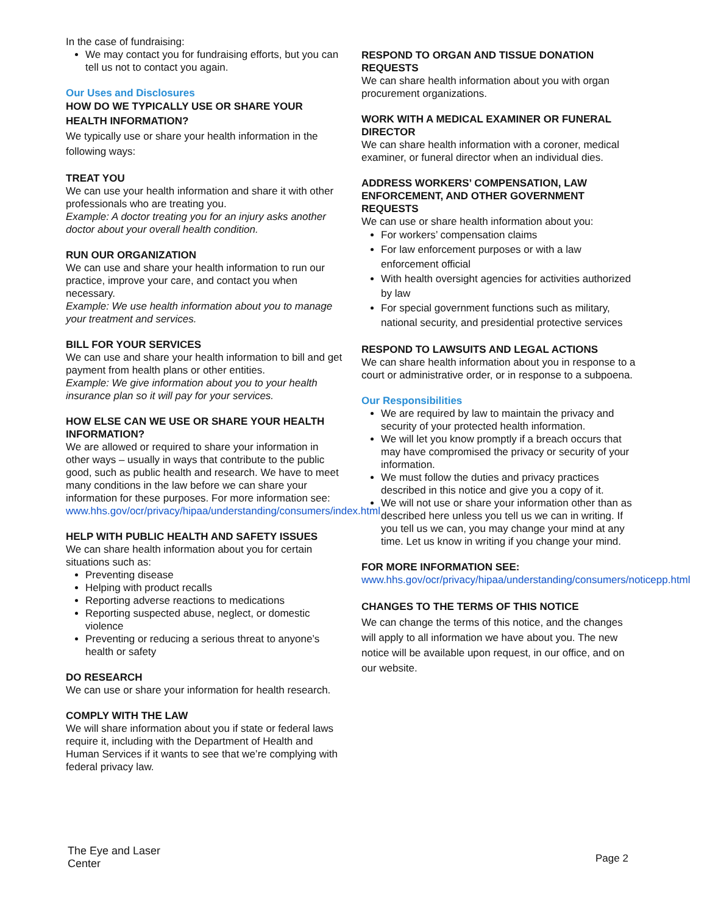In the case of fundraising:
We may contact you for fundraising efforts, but you can tell us not to contact you again.
Our Uses and Disclosures
HOW DO WE TYPICALLY USE OR SHARE YOUR HEALTH INFORMATION?
We typically use or share your health information in the following ways:
TREAT YOU
We can use your health information and share it with other professionals who are treating you.
Example: A doctor treating you for an injury asks another doctor about your overall health condition.
RUN OUR ORGANIZATION
We can use and share your health information to run our practice, improve your care, and contact you when necessary.
Example: We use health information about you to manage your treatment and services.
BILL FOR YOUR SERVICES
We can use and share your health information to bill and get payment from health plans or other entities.
Example: We give information about you to your health insurance plan so it will pay for your services.
HOW ELSE CAN WE USE OR SHARE YOUR HEALTH INFORMATION?
We are allowed or required to share your information in other ways – usually in ways that contribute to the public good, such as public health and research. We have to meet many conditions in the law before we can share your information for these purposes. For more information see: www.hhs.gov/ocr/privacy/hipaa/understanding/consumers/index.html
HELP WITH PUBLIC HEALTH AND SAFETY ISSUES
We can share health information about you for certain situations such as:
Preventing disease
Helping with product recalls
Reporting adverse reactions to medications
Reporting suspected abuse, neglect, or domestic violence
Preventing or reducing a serious threat to anyone’s health or safety
DO RESEARCH
We can use or share your information for health research.
COMPLY WITH THE LAW
We will share information about you if state or federal laws require it, including with the Department of Health and Human Services if it wants to see that we’re complying with federal privacy law.
RESPOND TO ORGAN AND TISSUE DONATION REQUESTS
We can share health information about you with organ procurement organizations.
WORK WITH A MEDICAL EXAMINER OR FUNERAL DIRECTOR
We can share health information with a coroner, medical examiner, or funeral director when an individual dies.
ADDRESS WORKERS’ COMPENSATION, LAW ENFORCEMENT, AND OTHER GOVERNMENT REQUESTS
We can use or share health information about you:
For workers’ compensation claims
For law enforcement purposes or with a law enforcement official
With health oversight agencies for activities authorized by law
For special government functions such as military, national security, and presidential protective services
RESPOND TO LAWSUITS AND LEGAL ACTIONS
We can share health information about you in response to a court or administrative order, or in response to a subpoena.
Our Responsibilities
We are required by law to maintain the privacy and security of your protected health information.
We will let you know promptly if a breach occurs that may have compromised the privacy or security of your information.
We must follow the duties and privacy practices described in this notice and give you a copy of it.
We will not use or share your information other than as described here unless you tell us we can in writing. If you tell us we can, you may change your mind at any time. Let us know in writing if you change your mind.
FOR MORE INFORMATION SEE:
www.hhs.gov/ocr/privacy/hipaa/understanding/consumers/noticepp.html
CHANGES TO THE TERMS OF THIS NOTICE
We can change the terms of this notice, and the changes will apply to all information we have about you. The new notice will be available upon request, in our office, and on our website.
The Eye and Laser Center
Page 2